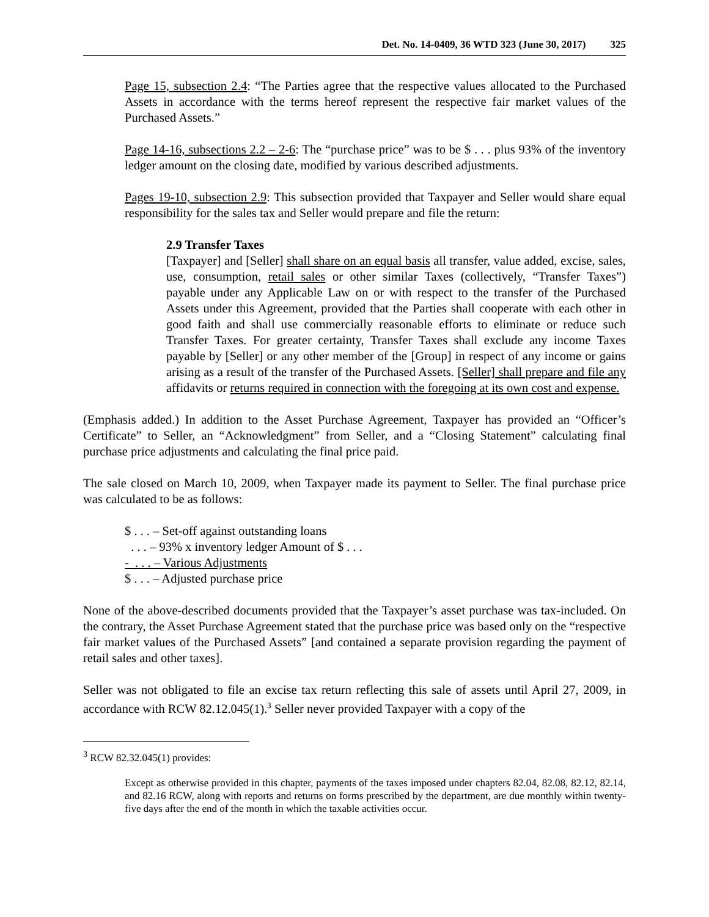Det. No. 14-0409, 36 WTD 323 (June 30, 2017) 325
Page 15, subsection 2.4: “The Parties agree that the respective values allocated to the Purchased Assets in accordance with the terms hereof represent the respective fair market values of the Purchased Assets.”
Page 14-16, subsections 2.2 – 2-6: The “purchase price” was to be $ . . . plus 93% of the inventory ledger amount on the closing date, modified by various described adjustments.
Pages 19-10, subsection 2.9: This subsection provided that Taxpayer and Seller would share equal responsibility for the sales tax and Seller would prepare and file the return:
2.9 Transfer Taxes
[Taxpayer] and [Seller] shall share on an equal basis all transfer, value added, excise, sales, use, consumption, retail sales or other similar Taxes (collectively, “Transfer Taxes”) payable under any Applicable Law on or with respect to the transfer of the Purchased Assets under this Agreement, provided that the Parties shall cooperate with each other in good faith and shall use commercially reasonable efforts to eliminate or reduce such Transfer Taxes. For greater certainty, Transfer Taxes shall exclude any income Taxes payable by [Seller] or any other member of the [Group] in respect of any income or gains arising as a result of the transfer of the Purchased Assets. [Seller] shall prepare and file any affidavits or returns required in connection with the foregoing at its own cost and expense.
(Emphasis added.) In addition to the Asset Purchase Agreement, Taxpayer has provided an “Officer’s Certificate” to Seller, an “Acknowledgment” from Seller, and a “Closing Statement” calculating final purchase price adjustments and calculating the final price paid.
The sale closed on March 10, 2009, when Taxpayer made its payment to Seller. The final purchase price was calculated to be as follows:
$ . . . – Set-off against outstanding loans
. . . – 93% x inventory ledger Amount of $ . . .
- . . . – Various Adjustments
$ . . . – Adjusted purchase price
None of the above-described documents provided that the Taxpayer’s asset purchase was tax-included. On the contrary, the Asset Purchase Agreement stated that the purchase price was based only on the “respective fair market values of the Purchased Assets” [and contained a separate provision regarding the payment of retail sales and other taxes].
Seller was not obligated to file an excise tax return reflecting this sale of assets until April 27, 2009, in accordance with RCW 82.12.045(1).<sup>3</sup> Seller never provided Taxpayer with a copy of the
<sup>3</sup> RCW 82.32.045(1) provides:
Except as otherwise provided in this chapter, payments of the taxes imposed under chapters 82.04, 82.08, 82.12, 82.14, and 82.16 RCW, along with reports and returns on forms prescribed by the department, are due monthly within twenty-five days after the end of the month in which the taxable activities occur.